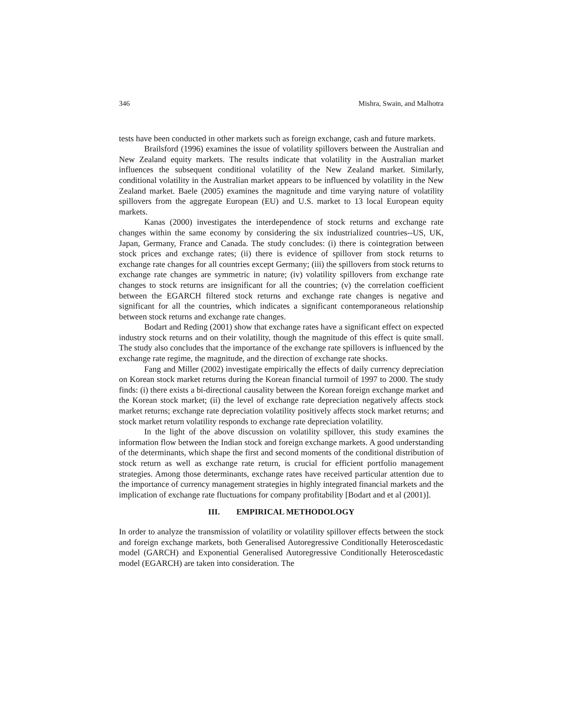346 Mishra, Swain, and Malhotra
tests have been conducted in other markets such as foreign exchange, cash and future markets.
Brailsford (1996) examines the issue of volatility spillovers between the Australian and New Zealand equity markets. The results indicate that volatility in the Australian market influences the subsequent conditional volatility of the New Zealand market. Similarly, conditional volatility in the Australian market appears to be influenced by volatility in the New Zealand market. Baele (2005) examines the magnitude and time varying nature of volatility spillovers from the aggregate European (EU) and U.S. market to 13 local European equity markets.
Kanas (2000) investigates the interdependence of stock returns and exchange rate changes within the same economy by considering the six industrialized countries--US, UK, Japan, Germany, France and Canada. The study concludes: (i) there is cointegration between stock prices and exchange rates; (ii) there is evidence of spillover from stock returns to exchange rate changes for all countries except Germany; (iii) the spillovers from stock returns to exchange rate changes are symmetric in nature; (iv) volatility spillovers from exchange rate changes to stock returns are insignificant for all the countries; (v) the correlation coefficient between the EGARCH filtered stock returns and exchange rate changes is negative and significant for all the countries, which indicates a significant contemporaneous relationship between stock returns and exchange rate changes.
Bodart and Reding (2001) show that exchange rates have a significant effect on expected industry stock returns and on their volatility, though the magnitude of this effect is quite small. The study also concludes that the importance of the exchange rate spillovers is influenced by the exchange rate regime, the magnitude, and the direction of exchange rate shocks.
Fang and Miller (2002) investigate empirically the effects of daily currency depreciation on Korean stock market returns during the Korean financial turmoil of 1997 to 2000. The study finds: (i) there exists a bi-directional causality between the Korean foreign exchange market and the Korean stock market; (ii) the level of exchange rate depreciation negatively affects stock market returns; exchange rate depreciation volatility positively affects stock market returns; and stock market return volatility responds to exchange rate depreciation volatility.
In the light of the above discussion on volatility spillover, this study examines the information flow between the Indian stock and foreign exchange markets. A good understanding of the determinants, which shape the first and second moments of the conditional distribution of stock return as well as exchange rate return, is crucial for efficient portfolio management strategies. Among those determinants, exchange rates have received particular attention due to the importance of currency management strategies in highly integrated financial markets and the implication of exchange rate fluctuations for company profitability [Bodart and et al (2001)].
III. EMPIRICAL METHODOLOGY
In order to analyze the transmission of volatility or volatility spillover effects between the stock and foreign exchange markets, both Generalised Autoregressive Conditionally Heteroscedastic model (GARCH) and Exponential Generalised Autoregressive Conditionally Heteroscedastic model (EGARCH) are taken into consideration. The